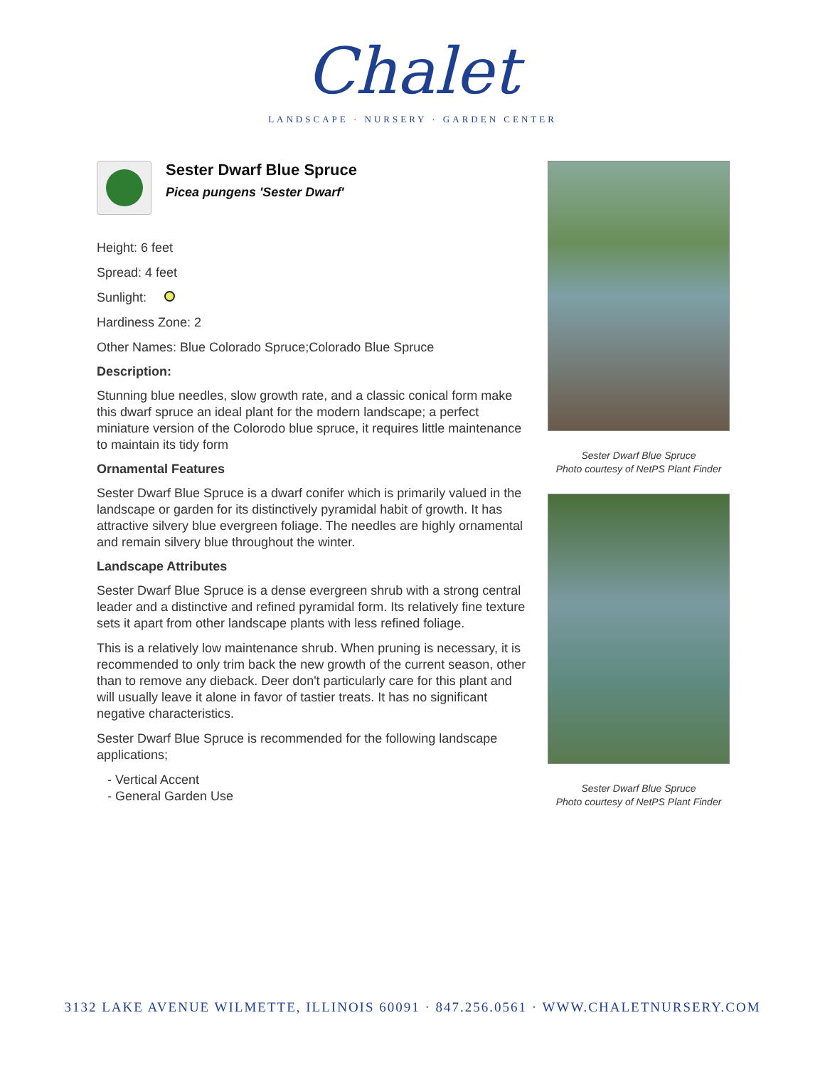Chalet
LANDSCAPE · NURSERY · GARDEN CENTER
Sester Dwarf Blue Spruce
Picea pungens 'Sester Dwarf'
Height: 6 feet
Spread: 4 feet
Sunlight:
Hardiness Zone: 2
Other Names: Blue Colorado Spruce;Colorado Blue Spruce
Description:
Stunning blue needles, slow growth rate, and a classic conical form make this dwarf spruce an ideal plant for the modern landscape; a perfect miniature version of the Colorodo blue spruce, it requires little maintenance to maintain its tidy form
Ornamental Features
Sester Dwarf Blue Spruce is a dwarf conifer which is primarily valued in the landscape or garden for its distinctively pyramidal habit of growth. It has attractive silvery blue evergreen foliage. The needles are highly ornamental and remain silvery blue throughout the winter.
Landscape Attributes
Sester Dwarf Blue Spruce is a dense evergreen shrub with a strong central leader and a distinctive and refined pyramidal form. Its relatively fine texture sets it apart from other landscape plants with less refined foliage.
This is a relatively low maintenance shrub. When pruning is necessary, it is recommended to only trim back the new growth of the current season, other than to remove any dieback. Deer don't particularly care for this plant and will usually leave it alone in favor of tastier treats. It has no significant negative characteristics.
Sester Dwarf Blue Spruce is recommended for the following landscape applications;
- Vertical Accent
- General Garden Use
Sester Dwarf Blue Spruce
Photo courtesy of NetPS Plant Finder
Sester Dwarf Blue Spruce
Photo courtesy of NetPS Plant Finder
3132 LAKE AVENUE WILMETTE, ILLINOIS 60091 · 847.256.0561 · WWW.CHALETNURSERY.COM